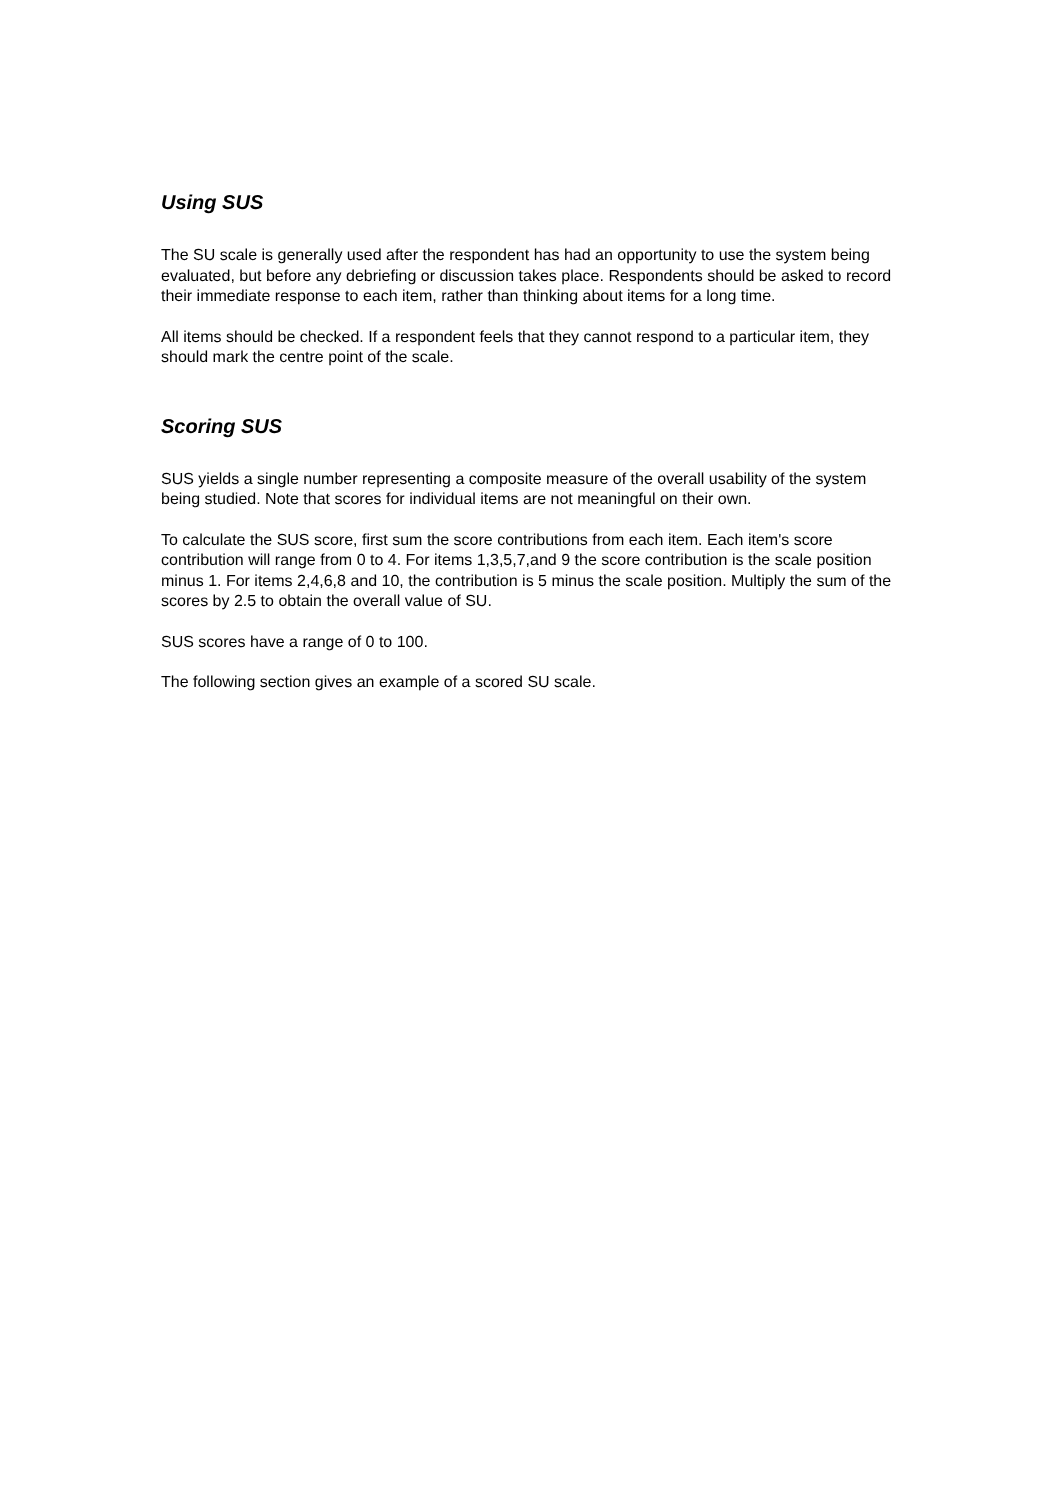Using SUS
The SU scale is generally used after the respondent has had an opportunity to use the system being evaluated, but before any debriefing or discussion takes place. Respondents should be asked to record their immediate response to each item, rather than thinking about items for a long time.
All items should be checked. If a respondent feels that they cannot respond to a particular item, they should mark the centre point of the scale.
Scoring SUS
SUS yields a single number representing a composite measure of the overall usability of the system being studied. Note that scores for individual items are not meaningful on their own.
To calculate the SUS score, first sum the score contributions from each item. Each item's score contribution will range from 0 to 4. For items 1,3,5,7,and 9 the score contribution is the scale position minus 1. For items 2,4,6,8 and 10, the contribution is 5 minus the scale position. Multiply the sum of the scores by 2.5 to obtain the overall value of SU.
SUS scores have a range of 0 to 100.
The following section gives an example of a scored SU scale.